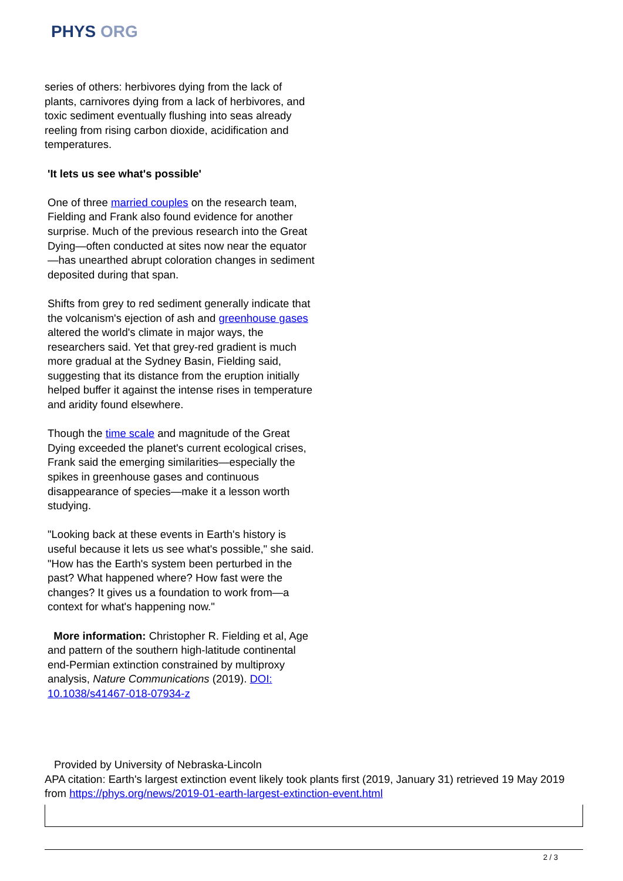PHYS ORG
series of others: herbivores dying from the lack of plants, carnivores dying from a lack of herbivores, and toxic sediment eventually flushing into seas already reeling from rising carbon dioxide, acidification and temperatures.
'It lets us see what's possible'
One of three married couples on the research team, Fielding and Frank also found evidence for another surprise. Much of the previous research into the Great Dying—often conducted at sites now near the equator—has unearthed abrupt coloration changes in sediment deposited during that span.
Shifts from grey to red sediment generally indicate that the volcanism's ejection of ash and greenhouse gases altered the world's climate in major ways, the researchers said. Yet that grey-red gradient is much more gradual at the Sydney Basin, Fielding said, suggesting that its distance from the eruption initially helped buffer it against the intense rises in temperature and aridity found elsewhere.
Though the time scale and magnitude of the Great Dying exceeded the planet's current ecological crises, Frank said the emerging similarities—especially the spikes in greenhouse gases and continuous disappearance of species—make it a lesson worth studying.
"Looking back at these events in Earth's history is useful because it lets us see what's possible," she said. "How has the Earth's system been perturbed in the past? What happened where? How fast were the changes? It gives us a foundation to work from—a context for what's happening now."
More information: Christopher R. Fielding et al, Age and pattern of the southern high-latitude continental end-Permian extinction constrained by multiproxy analysis, Nature Communications (2019). DOI: 10.1038/s41467-018-07934-z
Provided by University of Nebraska-Lincoln
APA citation: Earth's largest extinction event likely took plants first (2019, January 31) retrieved 19 May 2019 from https://phys.org/news/2019-01-earth-largest-extinction-event.html
2 / 3